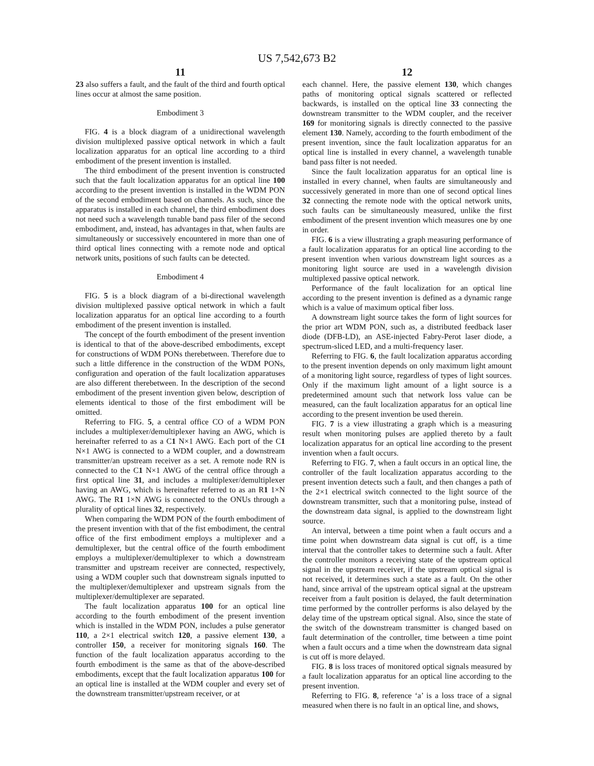US 7,542,673 B2
11
23 also suffers a fault, and the fault of the third and fourth optical lines occur at almost the same position.
Embodiment 3
FIG. 4 is a block diagram of a unidirectional wavelength division multiplexed passive optical network in which a fault localization apparatus for an optical line according to a third embodiment of the present invention is installed.
The third embodiment of the present invention is constructed such that the fault localization apparatus for an optical line 100 according to the present invention is installed in the WDM PON of the second embodiment based on channels. As such, since the apparatus is installed in each channel, the third embodiment does not need such a wavelength tunable band pass filer of the second embodiment, and, instead, has advantages in that, when faults are simultaneously or successively encountered in more than one of third optical lines connecting with a remote node and optical network units, positions of such faults can be detected.
Embodiment 4
FIG. 5 is a block diagram of a bi-directional wavelength division multiplexed passive optical network in which a fault localization apparatus for an optical line according to a fourth embodiment of the present invention is installed.
The concept of the fourth embodiment of the present invention is identical to that of the above-described embodiments, except for constructions of WDM PONs therebetween. Therefore due to such a little difference in the construction of the WDM PONs, configuration and operation of the fault localization apparatuses are also different therebetween. In the description of the second embodiment of the present invention given below, description of elements identical to those of the first embodiment will be omitted.
Referring to FIG. 5, a central office CO of a WDM PON includes a multiplexer/demultiplexer having an AWG, which is hereinafter referred to as a C1 N×1 AWG. Each port of the C1 N×1 AWG is connected to a WDM coupler, and a downstream transmitter/an upstream receiver as a set. A remote node RN is connected to the C1 N×1 AWG of the central office through a first optical line 31, and includes a multiplexer/demultiplexer having an AWG, which is hereinafter referred to as an R1 1×N AWG. The R1 1×N AWG is connected to the ONUs through a plurality of optical lines 32, respectively.
When comparing the WDM PON of the fourth embodiment of the present invention with that of the fist embodiment, the central office of the first embodiment employs a multiplexer and a demultiplexer, but the central office of the fourth embodiment employs a multiplexer/demultiplexer to which a downstream transmitter and upstream receiver are connected, respectively, using a WDM coupler such that downstream signals inputted to the multiplexer/demultiplexer and upstream signals from the multiplexer/demultiplexer are separated.
The fault localization apparatus 100 for an optical line according to the fourth embodiment of the present invention which is installed in the WDM PON, includes a pulse generator 110, a 2×1 electrical switch 120, a passive element 130, a controller 150, a receiver for monitoring signals 160. The function of the fault localization apparatus according to the fourth embodiment is the same as that of the above-described embodiments, except that the fault localization apparatus 100 for an optical line is installed at the WDM coupler and every set of the downstream transmitter/upstream receiver, or at
12
each channel. Here, the passive element 130, which changes paths of monitoring optical signals scattered or reflected backwards, is installed on the optical line 33 connecting the downstream transmitter to the WDM coupler, and the receiver 169 for monitoring signals is directly connected to the passive element 130. Namely, according to the fourth embodiment of the present invention, since the fault localization apparatus for an optical line is installed in every channel, a wavelength tunable band pass filter is not needed.
Since the fault localization apparatus for an optical line is installed in every channel, when faults are simultaneously and successively generated in more than one of second optical lines 32 connecting the remote node with the optical network units, such faults can be simultaneously measured, unlike the first embodiment of the present invention which measures one by one in order.
FIG. 6 is a view illustrating a graph measuring performance of a fault localization apparatus for an optical line according to the present invention when various downstream light sources as a monitoring light source are used in a wavelength division multiplexed passive optical network.
Performance of the fault localization for an optical line according to the present invention is defined as a dynamic range which is a value of maximum optical fiber loss.
A downstream light source takes the form of light sources for the prior art WDM PON, such as, a distributed feedback laser diode (DFB-LD), an ASE-injected Fabry-Perot laser diode, a spectrum-sliced LED, and a multi-frequency laser.
Referring to FIG. 6, the fault localization apparatus according to the present invention depends on only maximum light amount of a monitoring light source, regardless of types of light sources. Only if the maximum light amount of a light source is a predetermined amount such that network loss value can be measured, can the fault localization apparatus for an optical line according to the present invention be used therein.
FIG. 7 is a view illustrating a graph which is a measuring result when monitoring pulses are applied thereto by a fault localization apparatus for an optical line according to the present invention when a fault occurs.
Referring to FIG. 7, when a fault occurs in an optical line, the controller of the fault localization apparatus according to the present invention detects such a fault, and then changes a path of the 2×1 electrical switch connected to the light source of the downstream transmitter, such that a monitoring pulse, instead of the downstream data signal, is applied to the downstream light source.
An interval, between a time point when a fault occurs and a time point when downstream data signal is cut off, is a time interval that the controller takes to determine such a fault. After the controller monitors a receiving state of the upstream optical signal in the upstream receiver, if the upstream optical signal is not received, it determines such a state as a fault. On the other hand, since arrival of the upstream optical signal at the upstream receiver from a fault position is delayed, the fault determination time performed by the controller performs is also delayed by the delay time of the upstream optical signal. Also, since the state of the switch of the downstream transmitter is changed based on fault determination of the controller, time between a time point when a fault occurs and a time when the downstream data signal is cut off is more delayed.
FIG. 8 is loss traces of monitored optical signals measured by a fault localization apparatus for an optical line according to the present invention.
Referring to FIG. 8, reference ‘a’ is a loss trace of a signal measured when there is no fault in an optical line, and shows,